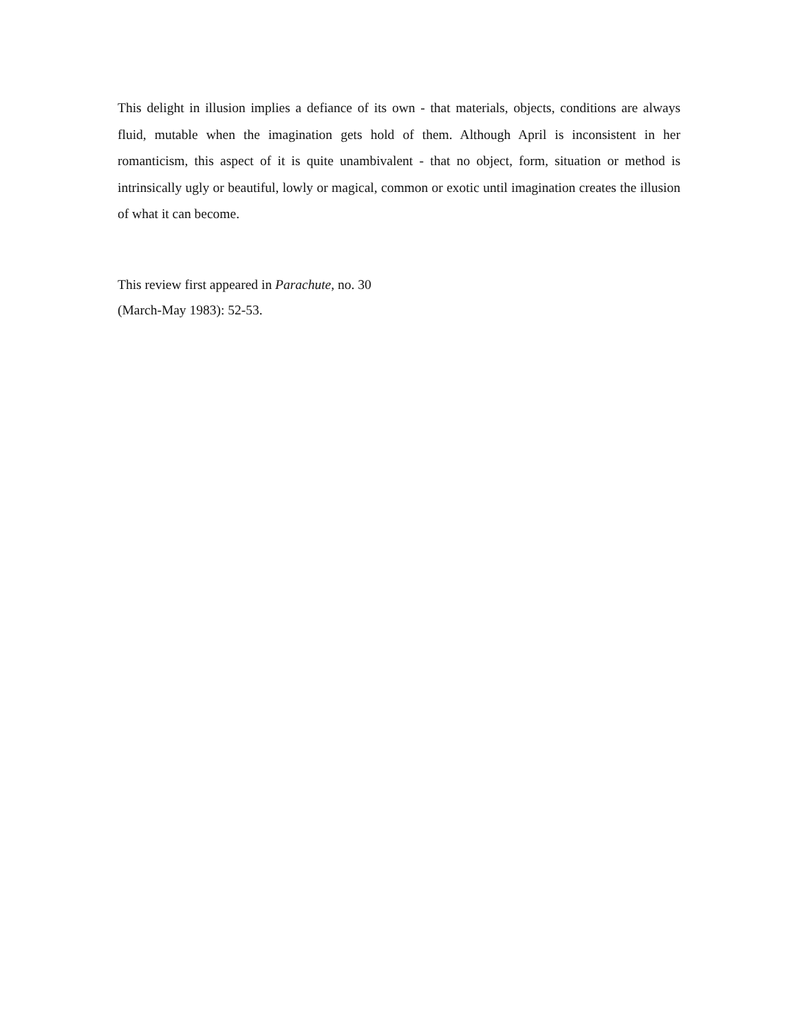This delight in illusion implies a defiance of its own - that materials, objects, conditions are always fluid, mutable when the imagination gets hold of them. Although April is inconsistent in her romanticism, this aspect of it is quite unambivalent - that no object, form, situation or method is intrinsically ugly or beautiful, lowly or magical, common or exotic until imagination creates the illusion of what it can become.
This review first appeared in Parachute, no. 30
(March-May 1983): 52-53.